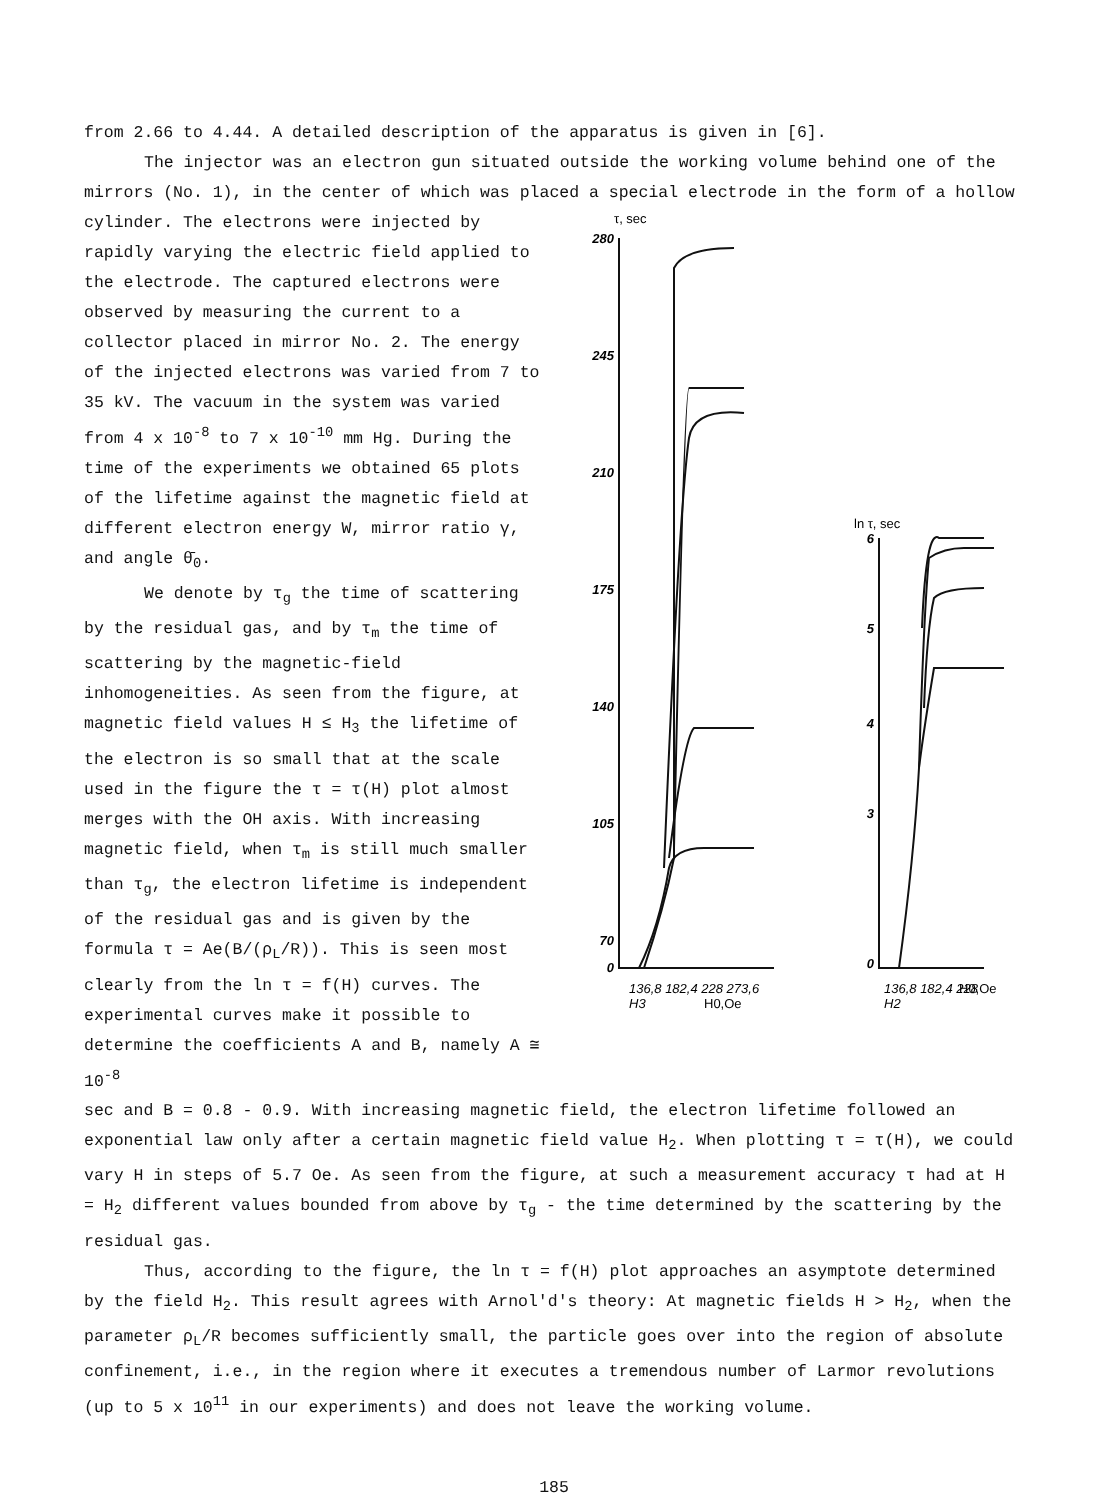from 2.66 to 4.44. A detailed description of the apparatus is given in [6].
The injector was an electron gun situated outside the working volume behind one of the mirrors (No. 1), in the center of which was placed a special electrode in the form of a hollow
cylinder. The electrons were injected by rapidly varying the electric field applied to the electrode. The captured electrons were observed by measuring the current to a collector placed in mirror No. 2. The energy of the injected electrons was varied from 7 to 35 kV. The vacuum in the system was varied from 4 x 10<sup>-8</sup> to 7 x 10<sup>-10</sup> mm Hg. During the time of the experiments we obtained 65 plots of the lifetime against the magnetic field at different electron energy W, mirror ratio γ, and angle θ̄<sub>0</sub>.
We denote by τ<sub>g</sub> the time of scattering by the residual gas, and by τ<sub>m</sub> the time of scattering by the magnetic-field inhomogeneities. As seen from the figure, at magnetic field values H ≤ H<sub>3</sub> the lifetime of the electron is so small that at the scale used in the figure the τ = τ(H) plot almost merges with the OH axis. With increasing magnetic field, when τ<sub>m</sub> is still much smaller than τ<sub>g</sub>, the electron lifetime is independent of the residual gas and is given by the formula τ = Ae(B/(ρ<sub>L</sub>/R)). This is seen most clearly from the ln τ = f(H) curves. The experimental curves make it possible to determine the coefficients A and B, namely A ≅ 10<sup>-8</sup>
280
245
210
175
140
105
70
0
6
5
4
3
0
τ, sec
ln τ, sec
136,8 182,4 228 273,6
H3
H0,Oe
136,8 182,4 228
H0,Oe
H2
sec and B = 0.8 - 0.9. With increasing magnetic field, the electron lifetime followed an exponential law only after a certain magnetic field value H<sub>2</sub>. When plotting τ = τ(H), we could vary H in steps of 5.7 Oe. As seen from the figure, at such a measurement accuracy τ had at H = H<sub>2</sub> different values bounded from above by τ<sub>g</sub> - the time determined by the scattering by the residual gas.
Thus, according to the figure, the ln τ = f(H) plot approaches an asymptote determined by the field H<sub>2</sub>. This result agrees with Arnol'd's theory: At magnetic fields H > H<sub>2</sub>, when the parameter ρ<sub>L</sub>/R becomes sufficiently small, the particle goes over into the region of absolute confinement, i.e., in the region where it executes a tremendous number of Larmor revolutions (up to 5 x 10<sup>11</sup> in our experiments) and does not leave the working volume.
185